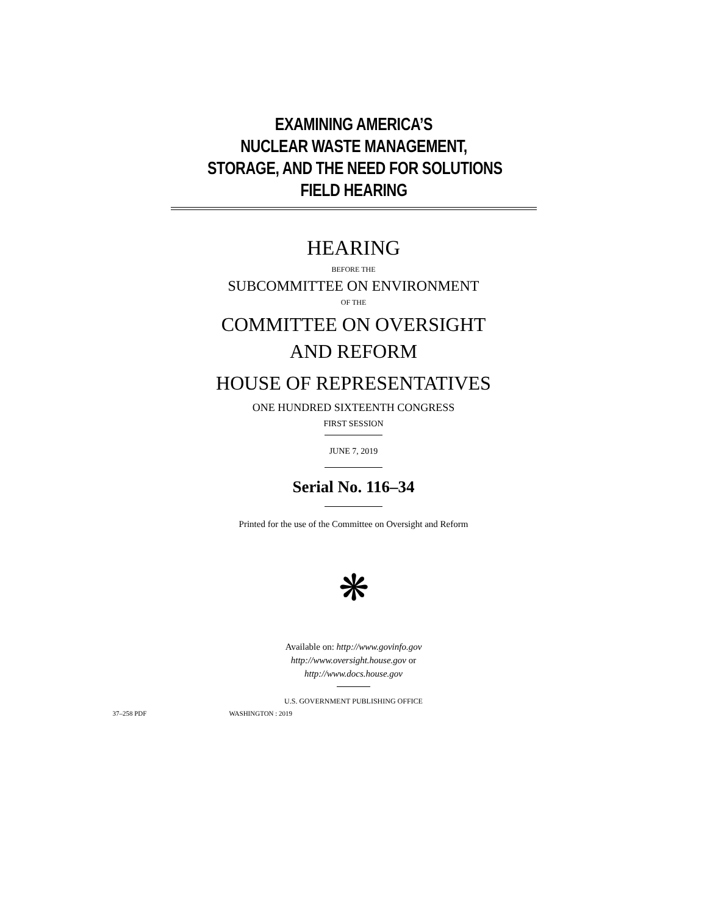EXAMINING AMERICA’S
NUCLEAR WASTE MANAGEMENT,
STORAGE, AND THE NEED FOR SOLUTIONS
FIELD HEARING
HEARING
BEFORE THE
SUBCOMMITTEE ON ENVIRONMENT
OF THE
COMMITTEE ON OVERSIGHT
AND REFORM
HOUSE OF REPRESENTATIVES
ONE HUNDRED SIXTEENTH CONGRESS
FIRST SESSION
JUNE 7, 2019
Serial No. 116–34
Printed for the use of the Committee on Oversight and Reform
❋
Available on: http://www.govinfo.gov
http://www.oversight.house.gov or
http://www.docs.house.gov
U.S. GOVERNMENT PUBLISHING OFFICE
37–258 PDF WASHINGTON : 2019